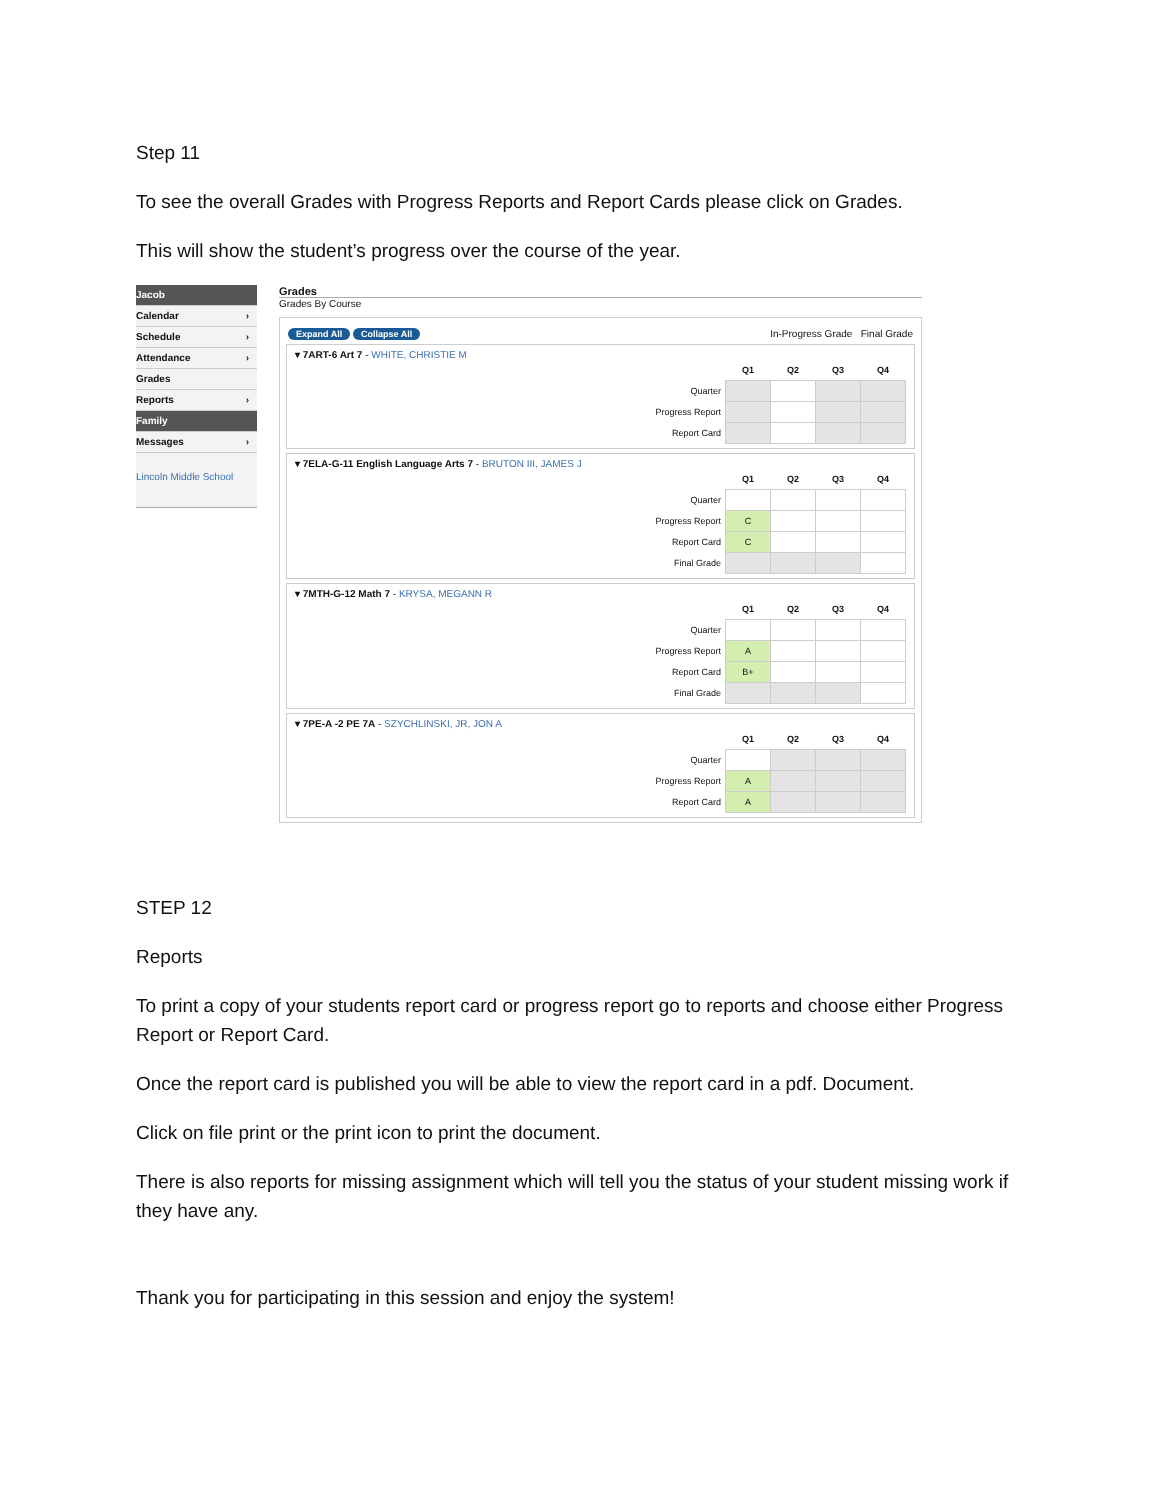Step 11
To see the overall Grades with Progress Reports and Report Cards please click on Grades.
This will show the student’s progress over the course of the year.
Jacob
Calendar ›
Schedule ›
Attendance ›
Grades
Reports ›
Family
Messages ›
Lincoln Middle School
Grades
Grades By Course
Expand All Collapse All In-Progress Grade Final Grade
▾ 7ART-6 Art 7 - WHITE, CHRISTIE M
| | Q1 | Q2 | Q3 | Q4 |
| Quarter | | | | |
| Progress Report | | | | |
| Report Card | | | | |
▾ 7ELA-G-11 English Language Arts 7 - BRUTON III, JAMES J
| | Q1 | Q2 | Q3 | Q4 |
| Quarter | | | | |
| Progress Report | C | | | |
| Report Card | C | | | |
| Final Grade | | | | |
▾ 7MTH-G-12 Math 7 - KRYSA, MEGANN R
| | Q1 | Q2 | Q3 | Q4 |
| Quarter | | | | |
| Progress Report | A | | | |
| Report Card | B+ | | | |
| Final Grade | | | | |
▾ 7PE-A -2 PE 7A - SZYCHLINSKI, JR, JON A
| | Q1 | Q2 | Q3 | Q4 |
| Quarter | | | | |
| Progress Report | A | | | |
| Report Card | A | | | |
STEP 12
Reports
To print a copy of your students report card or progress report go to reports and choose either Progress Report or Report Card.
Once the report card is published you will be able to view the report card in a pdf. Document.
Click on file print or the print icon to print the document.
There is also reports for missing assignment which will tell you the status of your student missing work if they have any.
Thank you for participating in this session and enjoy the system!